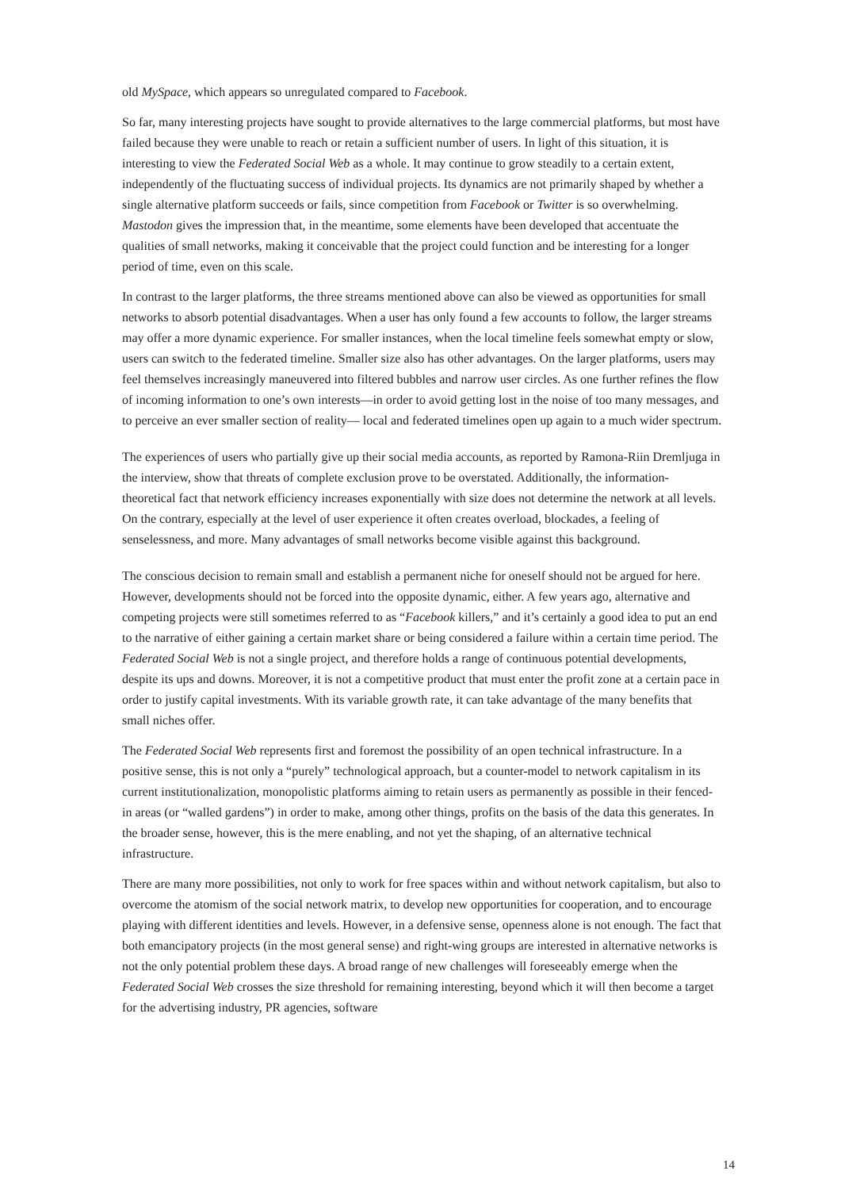old MySpace, which appears so unregulated compared to Facebook.
So far, many interesting projects have sought to provide alternatives to the large commercial platforms, but most have failed because they were unable to reach or retain a sufficient number of users. In light of this situation, it is interesting to view the Federated Social Web as a whole. It may continue to grow steadily to a certain extent, independently of the fluctuating success of individual projects. Its dynamics are not primarily shaped by whether a single alternative platform succeeds or fails, since competition from Facebook or Twitter is so overwhelming. Mastodon gives the impression that, in the meantime, some elements have been developed that accentuate the qualities of small networks, making it conceivable that the project could function and be interesting for a longer period of time, even on this scale.
In contrast to the larger platforms, the three streams mentioned above can also be viewed as opportunities for small networks to absorb potential disadvantages. When a user has only found a few accounts to follow, the larger streams may offer a more dynamic experience. For smaller instances, when the local timeline feels somewhat empty or slow, users can switch to the federated timeline. Smaller size also has other advantages. On the larger platforms, users may feel themselves increasingly maneuvered into filtered bubbles and narrow user circles. As one further refines the flow of incoming information to one’s own interests—in order to avoid getting lost in the noise of too many messages, and to perceive an ever smaller section of reality— local and federated timelines open up again to a much wider spectrum.
The experiences of users who partially give up their social media accounts, as reported by Ramona-Riin Dremljuga in the interview, show that threats of complete exclusion prove to be overstated. Additionally, the information-theoretical fact that network efficiency increases exponentially with size does not determine the network at all levels. On the contrary, especially at the level of user experience it often creates overload, blockades, a feeling of senselessness, and more. Many advantages of small networks become visible against this background.
The conscious decision to remain small and establish a permanent niche for oneself should not be argued for here. However, developments should not be forced into the opposite dynamic, either. A few years ago, alternative and competing projects were still sometimes referred to as “Facebook killers,” and it’s certainly a good idea to put an end to the narrative of either gaining a certain market share or being considered a failure within a certain time period. The Federated Social Web is not a single project, and therefore holds a range of continuous potential developments, despite its ups and downs. Moreover, it is not a competitive product that must enter the profit zone at a certain pace in order to justify capital investments. With its variable growth rate, it can take advantage of the many benefits that small niches offer.
The Federated Social Web represents first and foremost the possibility of an open technical infrastructure. In a positive sense, this is not only a “purely” technological approach, but a counter-model to network capitalism in its current institutionalization, monopolistic platforms aiming to retain users as permanently as possible in their fenced-in areas (or “walled gardens”) in order to make, among other things, profits on the basis of the data this generates. In the broader sense, however, this is the mere enabling, and not yet the shaping, of an alternative technical infrastructure.
There are many more possibilities, not only to work for free spaces within and without network capitalism, but also to overcome the atomism of the social network matrix, to develop new opportunities for cooperation, and to encourage playing with different identities and levels. However, in a defensive sense, openness alone is not enough. The fact that both emancipatory projects (in the most general sense) and right-wing groups are interested in alternative networks is not the only potential problem these days. A broad range of new challenges will foreseeably emerge when the Federated Social Web crosses the size threshold for remaining interesting, beyond which it will then become a target for the advertising industry, PR agencies, software
14